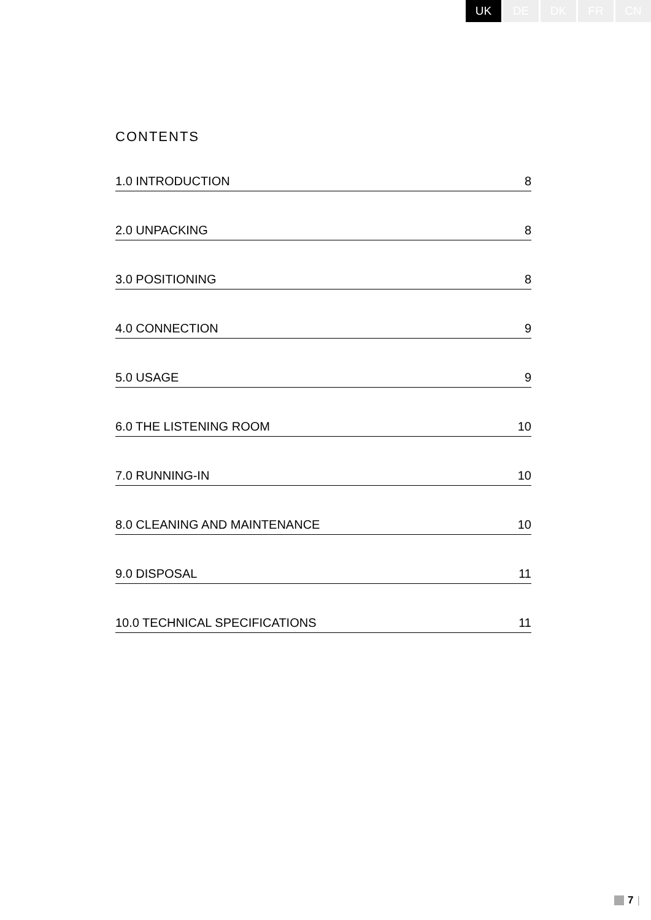UK DE DK FR CN
CONTENTS
1.0 INTRODUCTION 8
2.0 UNPACKING 8
3.0 POSITIONING 8
4.0 CONNECTION 9
5.0 USAGE 9
6.0 THE LISTENING ROOM 10
7.0 RUNNING-IN 10
8.0 CLEANING AND MAINTENANCE 10
9.0 DISPOSAL 11
10.0 TECHNICAL SPECIFICATIONS 11
7 |